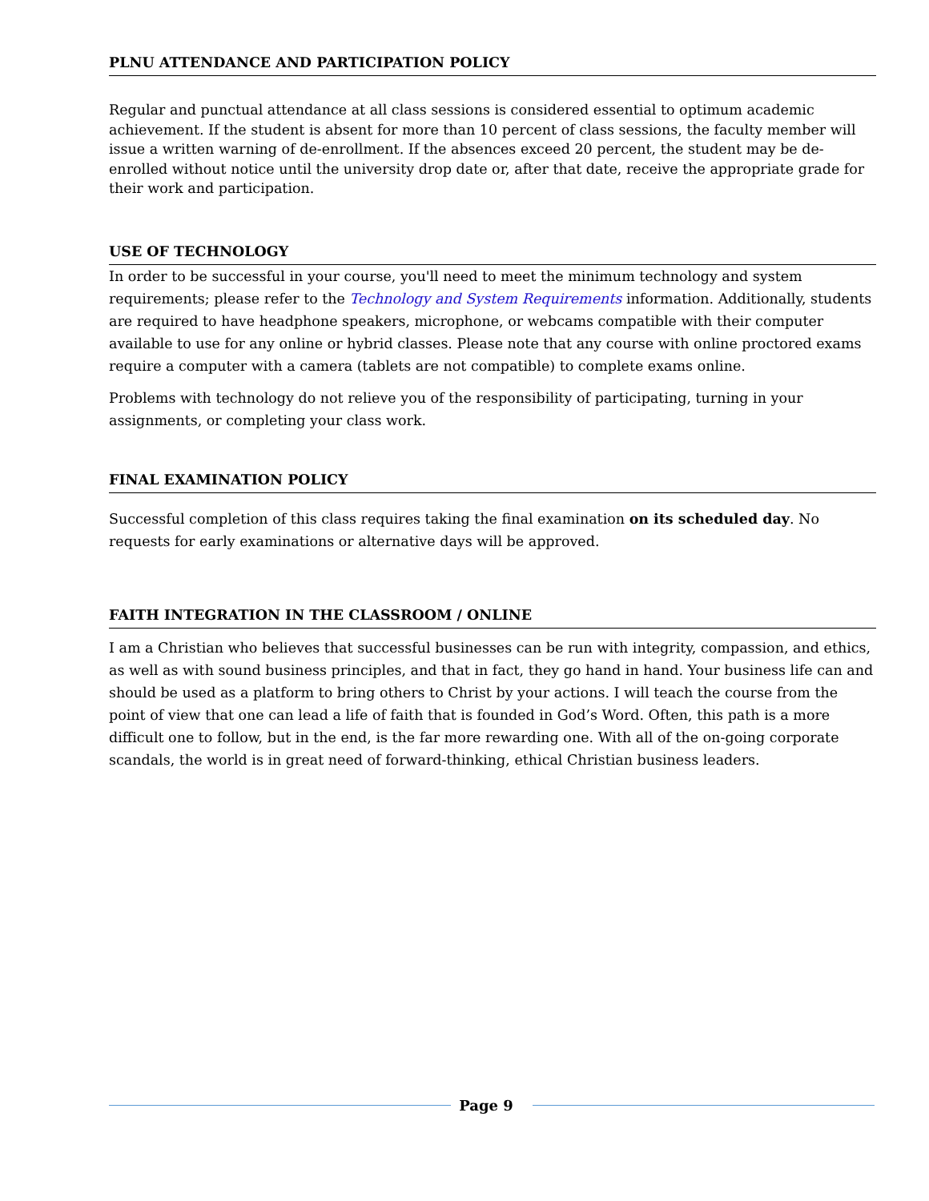PLNU ATTENDANCE AND PARTICIPATION POLICY
Regular and punctual attendance at all class sessions is considered essential to optimum academic achievement. If the student is absent for more than 10 percent of class sessions, the faculty member will issue a written warning of de-enrollment. If the absences exceed 20 percent, the student may be de-enrolled without notice until the university drop date or, after that date, receive the appropriate grade for their work and participation.
USE OF TECHNOLOGY
In order to be successful in your course, you'll need to meet the minimum technology and system requirements; please refer to the Technology and System Requirements information. Additionally, students are required to have headphone speakers, microphone, or webcams compatible with their computer available to use for any online or hybrid classes. Please note that any course with online proctored exams require a computer with a camera (tablets are not compatible) to complete exams online.
Problems with technology do not relieve you of the responsibility of participating, turning in your assignments, or completing your class work.
FINAL EXAMINATION POLICY
Successful completion of this class requires taking the final examination on its scheduled day. No requests for early examinations or alternative days will be approved.
FAITH INTEGRATION IN THE CLASSROOM / ONLINE
I am a Christian who believes that successful businesses can be run with integrity, compassion, and ethics, as well as with sound business principles, and that in fact, they go hand in hand. Your business life can and should be used as a platform to bring others to Christ by your actions. I will teach the course from the point of view that one can lead a life of faith that is founded in God’s Word. Often, this path is a more difficult one to follow, but in the end, is the far more rewarding one. With all of the on-going corporate scandals, the world is in great need of forward-thinking, ethical Christian business leaders.
Page 9